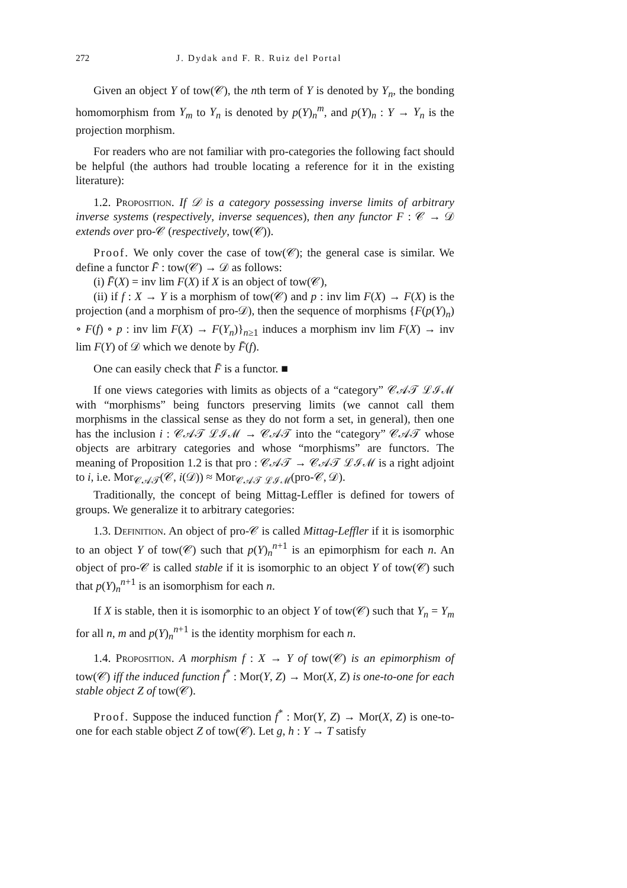272 J. Dydak and F. R. Ruiz del Portal
Given an object Y of tow(𝒞), the nth term of Y is denoted by Y<sub>n</sub>, the bonding homomorphism from Y<sub>m</sub> to Y<sub>n</sub> is denoted by p(Y)<sub>n</sub><sup>m</sup>, and p(Y)<sub>n</sub> : Y → Y<sub>n</sub> is the projection morphism.
For readers who are not familiar with pro-categories the following fact should be helpful (the authors had trouble locating a reference for it in the existing literature):
1.2. Proposition. If 𝒟 is a category possessing inverse limits of arbitrary inverse systems (respectively, inverse sequences), then any functor F : 𝒞 → 𝒟 extends over pro-𝒞 (respectively, tow(𝒞)).
Proof. We only cover the case of tow(𝒞); the general case is similar. We define a functor F̄ : tow(𝒞) → 𝒟 as follows:
(i) F̄(X) = inv lim F(X) if X is an object of tow(𝒞),
(ii) if f : X → Y is a morphism of tow(𝒞) and p : inv lim F(X) → F(X) is the projection (and a morphism of pro-𝒟), then the sequence of morphisms {F(p(Y)<sub>n</sub>) ∘ F(f) ∘ p : inv lim F(X) → F(Y<sub>n</sub>)}<sub>n≥1</sub> induces a morphism inv lim F(X) → inv lim F(Y) of 𝒟 which we denote by F̄(f).
One can easily check that F̄ is a functor. ■
If one views categories with limits as objects of a “category” 𝒞𝒜𝒯 ℒℐℳ with “morphisms” being functors preserving limits (we cannot call them morphisms in the classical sense as they do not form a set, in general), then one has the inclusion i : 𝒞𝒜𝒯 ℒℐℳ → 𝒞𝒜𝒯 into the “category” 𝒞𝒜𝒯 whose objects are arbitrary categories and whose “morphisms” are functors. The meaning of Proposition 1.2 is that pro : 𝒞𝒜𝒯 → 𝒞𝒜𝒯 ℒℐℳ is a right adjoint to i, i.e. Mor<sub>𝒞𝒜𝒯</sub>(𝒞, i(𝒟)) ≈ Mor<sub>𝒞𝒜𝒯 ℒℐℳ</sub>(pro-𝒞, 𝒟).
Traditionally, the concept of being Mittag-Leffler is defined for towers of groups. We generalize it to arbitrary categories:
1.3. Definition. An object of pro-𝒞 is called Mittag-Leffler if it is isomorphic to an object Y of tow(𝒞) such that p(Y)<sub>n</sub><sup>n+1</sup> is an epimorphism for each n. An object of pro-𝒞 is called stable if it is isomorphic to an object Y of tow(𝒞) such that p(Y)<sub>n</sub><sup>n+1</sup> is an isomorphism for each n.
If X is stable, then it is isomorphic to an object Y of tow(𝒞) such that Y<sub>n</sub> = Y<sub>m</sub> for all n, m and p(Y)<sub>n</sub><sup>n+1</sup> is the identity morphism for each n.
1.4. Proposition. A morphism f : X → Y of tow(𝒞) is an epimorphism of tow(𝒞) iff the induced function f<sup>*</sup> : Mor(Y, Z) → Mor(X, Z) is one-to-one for each stable object Z of tow(𝒞).
Proof. Suppose the induced function f<sup>*</sup> : Mor(Y, Z) → Mor(X, Z) is one-to-one for each stable object Z of tow(𝒞). Let g, h : Y → T satisfy